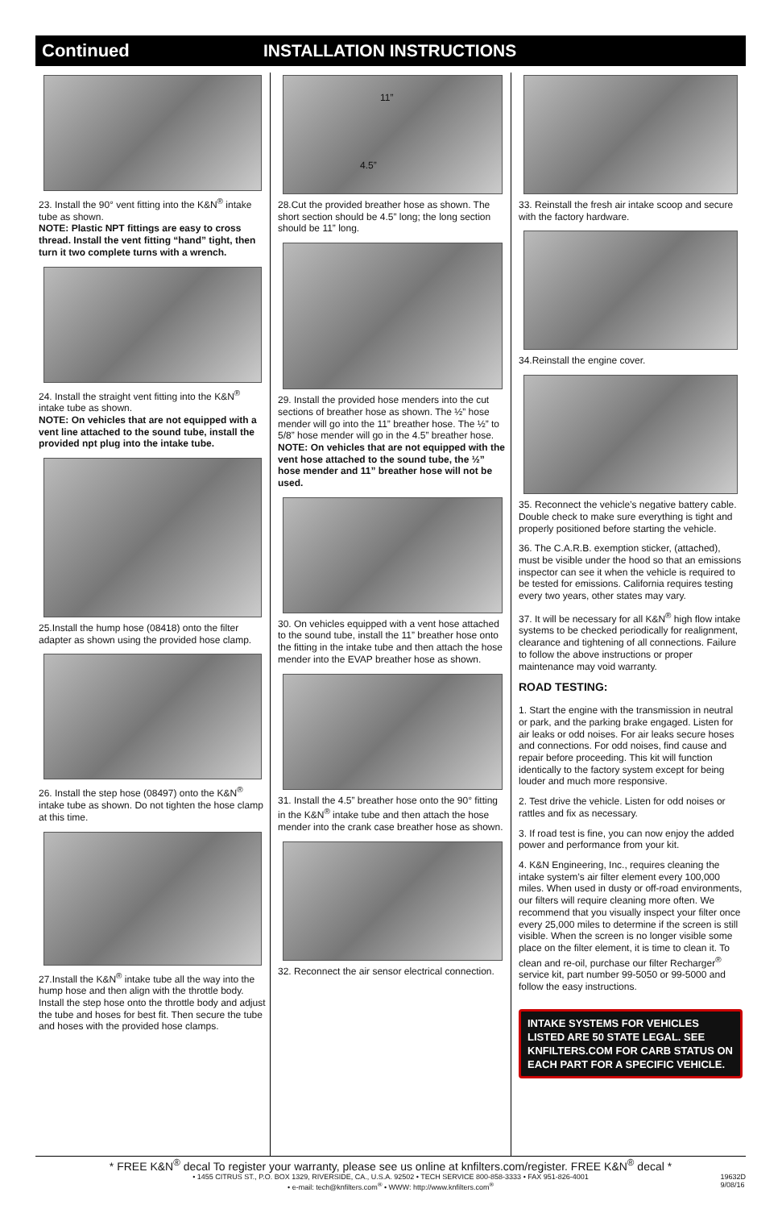Continued INSTALLATION INSTRUCTIONS
23. Install the 90° vent fitting into the K&N<sup>®</sup> intake tube as shown.
NOTE: Plastic NPT fittings are easy to cross thread. Install the vent fitting “hand” tight, then turn it two complete turns with a wrench.
24. Install the straight vent fitting into the K&N<sup>®</sup> intake tube as shown.
NOTE: On vehicles that are not equipped with a vent line attached to the sound tube, install the provided npt plug into the intake tube.
25.Install the hump hose (08418) onto the filter adapter as shown using the provided hose clamp.
26. Install the step hose (08497) onto the K&N<sup>®</sup> intake tube as shown. Do not tighten the hose clamp at this time.
27.Install the K&N<sup>®</sup> intake tube all the way into the hump hose and then align with the throttle body. Install the step hose onto the throttle body and adjust the tube and hoses for best fit. Then secure the tube and hoses with the provided hose clamps.
11”
4.5”
28.Cut the provided breather hose as shown. The short section should be 4.5” long; the long section should be 11” long.
29. Install the provided hose menders into the cut sections of breather hose as shown. The ½” hose mender will go into the 11” breather hose. The ½” to 5/8” hose mender will go in the 4.5” breather hose.
NOTE: On vehicles that are not equipped with the vent hose attached to the sound tube, the ½” hose mender and 11” breather hose will not be used.
30. On vehicles equipped with a vent hose attached to the sound tube, install the 11” breather hose onto the fitting in the intake tube and then attach the hose mender into the EVAP breather hose as shown.
31. Install the 4.5” breather hose onto the 90° fitting in the K&N<sup>®</sup> intake tube and then attach the hose mender into the crank case breather hose as shown.
32. Reconnect the air sensor electrical connection.
33. Reinstall the fresh air intake scoop and secure with the factory hardware.
34.Reinstall the engine cover.
35. Reconnect the vehicle’s negative battery cable. Double check to make sure everything is tight and properly positioned before starting the vehicle.
36. The C.A.R.B. exemption sticker, (attached), must be visible under the hood so that an emissions inspector can see it when the vehicle is required to be tested for emissions. California requires testing every two years, other states may vary.
37. It will be necessary for all K&N<sup>®</sup> high flow intake systems to be checked periodically for realignment, clearance and tightening of all connections. Failure to follow the above instructions or proper maintenance may void warranty.
ROAD TESTING:
1. Start the engine with the transmission in neutral or park, and the parking brake engaged. Listen for air leaks or odd noises. For air leaks secure hoses and connections. For odd noises, find cause and repair before proceeding. This kit will function identically to the factory system except for being louder and much more responsive.
2. Test drive the vehicle. Listen for odd noises or rattles and fix as necessary.
3. If road test is fine, you can now enjoy the added power and performance from your kit.
4. K&N Engineering, Inc., requires cleaning the intake system’s air filter element every 100,000 miles. When used in dusty or off-road environments, our filters will require cleaning more often. We recommend that you visually inspect your filter once every 25,000 miles to determine if the screen is still visible. When the screen is no longer visible some place on the filter element, it is time to clean it. To clean and re-oil, purchase our filter Recharger<sup>®</sup> service kit, part number 99-5050 or 99-5000 and follow the easy instructions.
INTAKE SYSTEMS FOR VEHICLES LISTED ARE 50 STATE LEGAL. SEE KNFILTERS.COM FOR CARB STATUS ON EACH PART FOR A SPECIFIC VEHICLE.
* FREE K&N<sup>®</sup> decal To register your warranty, please see us online at knfilters.com/register. FREE K&N<sup>®</sup> decal *
• 1455 CITRUS ST., P.O. BOX 1329, RIVERSIDE, CA., U.S.A. 92502 • TECH SERVICE 800-858-3333 • FAX 951-826-4001
• e-mail: tech@knfilters.com<sup>®</sup> • WWW: http://www.knfilters.com<sup>®</sup>
19632D
9/08/16